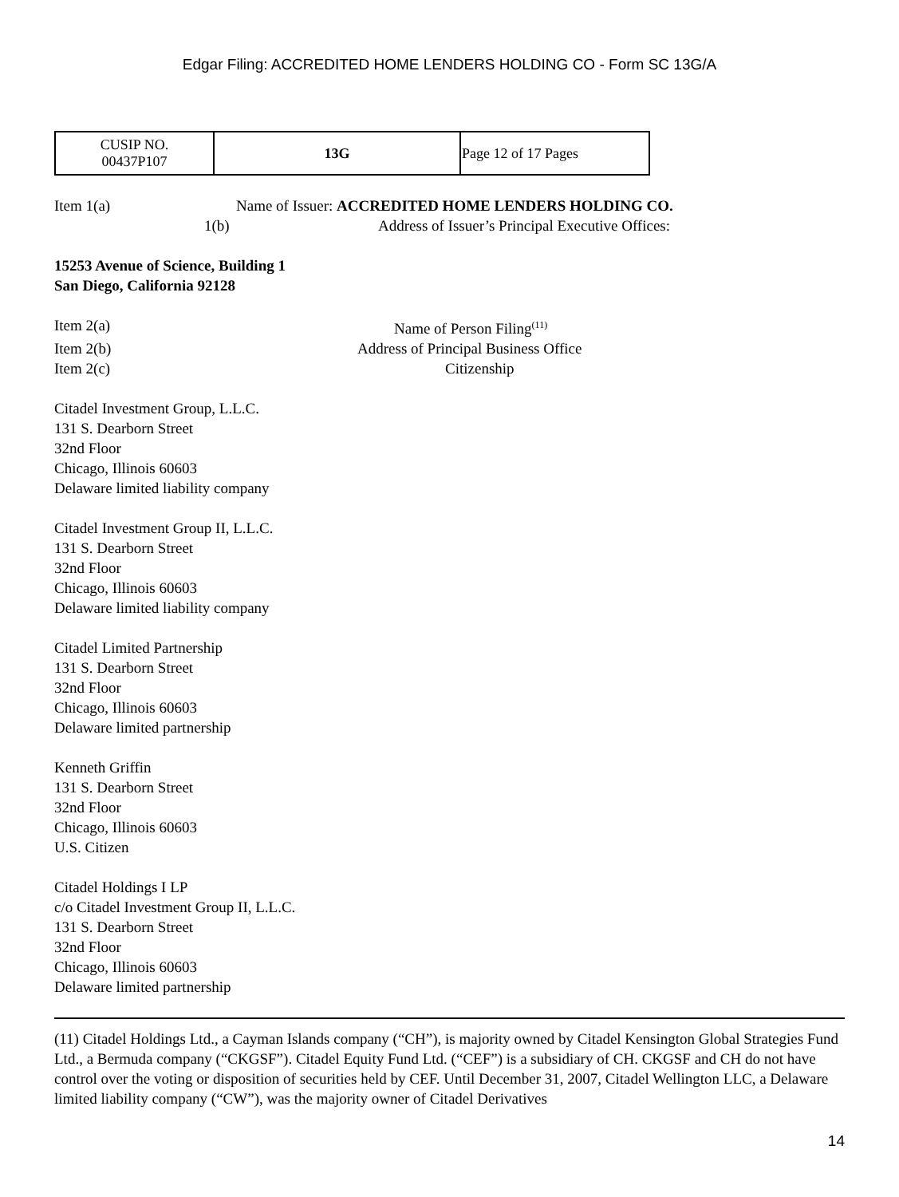Edgar Filing: ACCREDITED HOME LENDERS HOLDING CO - Form SC 13G/A
| CUSIP NO. 00437P107 | 13G | Page 12 of 17 Pages |
Item 1(a) Name of Issuer: ACCREDITED HOME LENDERS HOLDING CO.
1(b) Address of Issuer’s Principal Executive Offices:
15253 Avenue of Science, Building 1
San Diego, California 92128
Item 2(a) Name of Person Filing<sup>(11)</sup>
Item 2(b) Address of Principal Business Office
Item 2(c) Citizenship
Citadel Investment Group, L.L.C.
131 S. Dearborn Street
32nd Floor
Chicago, Illinois 60603
Delaware limited liability company
Citadel Investment Group II, L.L.C.
131 S. Dearborn Street
32nd Floor
Chicago, Illinois 60603
Delaware limited liability company
Citadel Limited Partnership
131 S. Dearborn Street
32nd Floor
Chicago, Illinois 60603
Delaware limited partnership
Kenneth Griffin
131 S. Dearborn Street
32nd Floor
Chicago, Illinois 60603
U.S. Citizen
Citadel Holdings I LP
c/o Citadel Investment Group II, L.L.C.
131 S. Dearborn Street
32nd Floor
Chicago, Illinois 60603
Delaware limited partnership
(11) Citadel Holdings Ltd., a Cayman Islands company (“CH”), is majority owned by Citadel Kensington Global Strategies Fund Ltd., a Bermuda company (“CKGSF”). Citadel Equity Fund Ltd. (“CEF”) is a subsidiary of CH. CKGSF and CH do not have control over the voting or disposition of securities held by CEF. Until December 31, 2007, Citadel Wellington LLC, a Delaware limited liability company (“CW”), was the majority owner of Citadel Derivatives
14